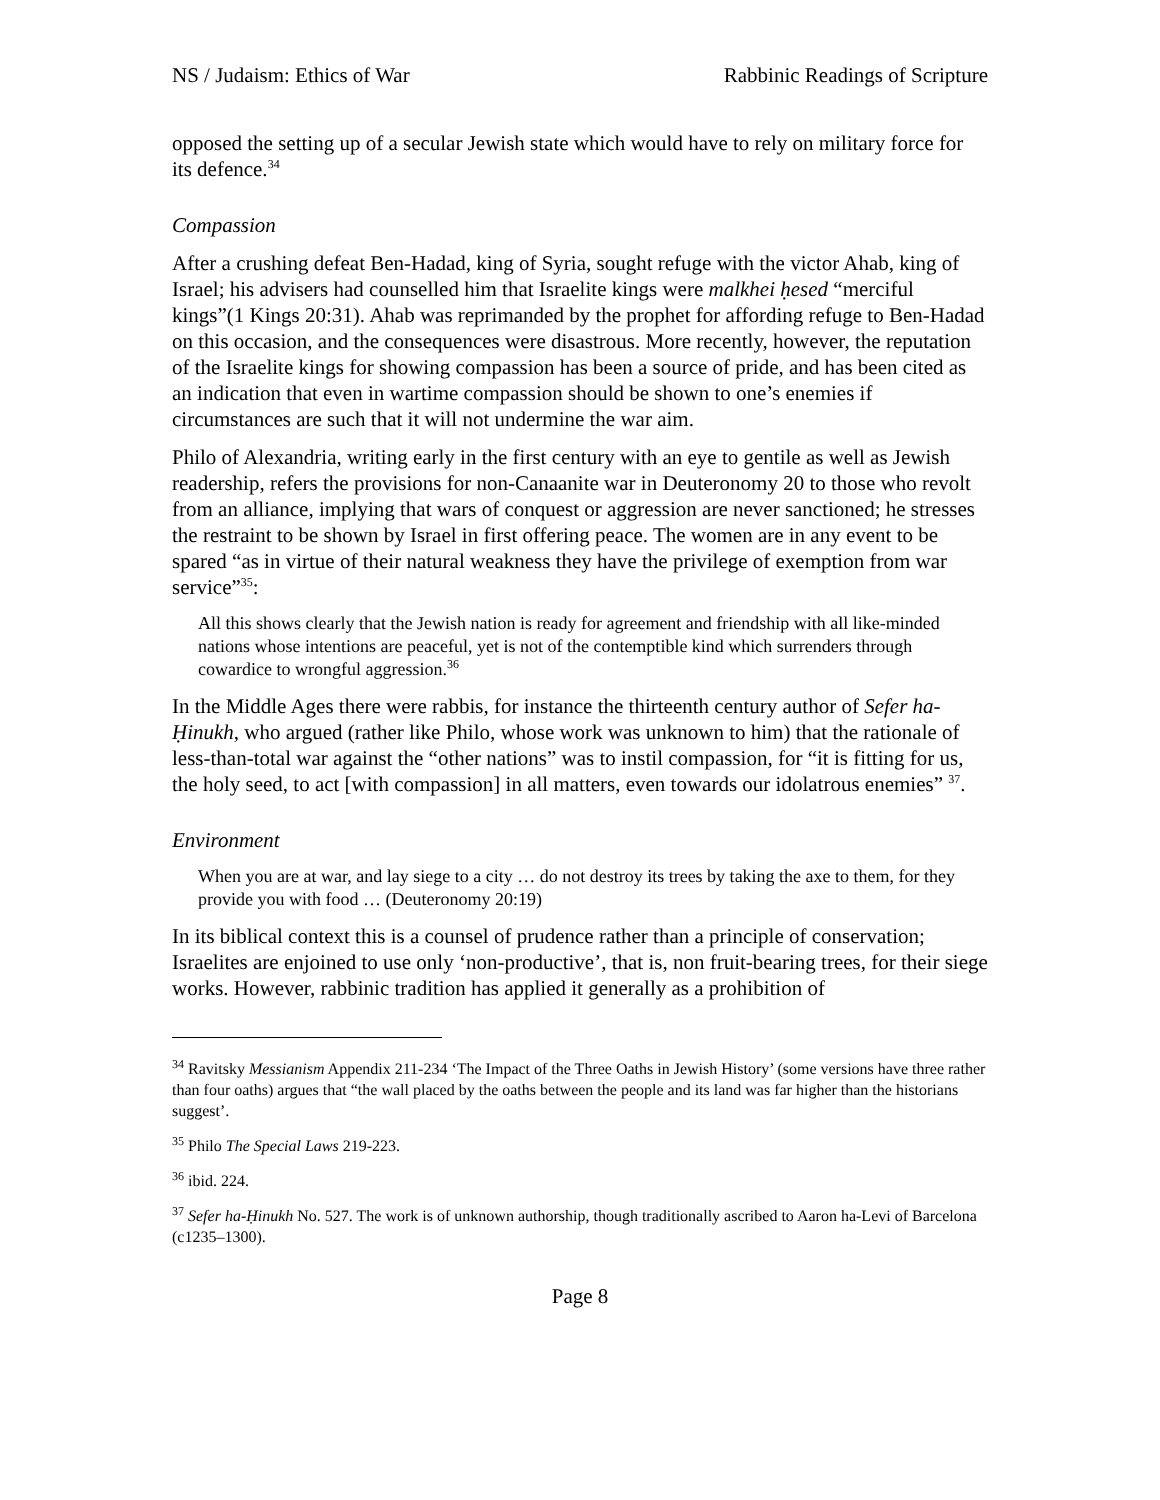NS / Judaism: Ethics of War Rabbinic Readings of Scripture
opposed the setting up of a secular Jewish state which would have to rely on military force for its defence.<sup>34</sup>
Compassion
After a crushing defeat Ben-Hadad, king of Syria, sought refuge with the victor Ahab, king of Israel; his advisers had counselled him that Israelite kings were malkhei ḥesed “merciful kings”(1 Kings 20:31). Ahab was reprimanded by the prophet for affording refuge to Ben-Hadad on this occasion, and the consequences were disastrous. More recently, however, the reputation of the Israelite kings for showing compassion has been a source of pride, and has been cited as an indication that even in wartime compassion should be shown to one’s enemies if circumstances are such that it will not undermine the war aim.
Philo of Alexandria, writing early in the first century with an eye to gentile as well as Jewish readership, refers the provisions for non-Canaanite war in Deuteronomy 20 to those who revolt from an alliance, implying that wars of conquest or aggression are never sanctioned; he stresses the restraint to be shown by Israel in first offering peace. The women are in any event to be spared “as in virtue of their natural weakness they have the privilege of exemption from war service”<sup>35</sup>:
All this shows clearly that the Jewish nation is ready for agreement and friendship with all like-minded nations whose intentions are peaceful, yet is not of the contemptible kind which surrenders through cowardice to wrongful aggression.<sup>36</sup>
In the Middle Ages there were rabbis, for instance the thirteenth century author of Sefer ha-Ḥinukh, who argued (rather like Philo, whose work was unknown to him) that the rationale of less-than-total war against the “other nations” was to instil compassion, for “it is fitting for us, the holy seed, to act [with compassion] in all matters, even towards our idolatrous enemies” <sup>37</sup>.
Environment
When you are at war, and lay siege to a city … do not destroy its trees by taking the axe to them, for they provide you with food … (Deuteronomy 20:19)
In its biblical context this is a counsel of prudence rather than a principle of conservation; Israelites are enjoined to use only ‘non-productive’, that is, non fruit-bearing trees, for their siege works. However, rabbinic tradition has applied it generally as a prohibition of
<sup>34</sup> Ravitsky Messianism Appendix 211-234 ‘The Impact of the Three Oaths in Jewish History’ (some versions have three rather than four oaths) argues that “the wall placed by the oaths between the people and its land was far higher than the historians suggest’.
<sup>35</sup> Philo The Special Laws 219-223.
<sup>36</sup> ibid. 224.
<sup>37</sup> Sefer ha-Ḥinukh No. 527. The work is of unknown authorship, though traditionally ascribed to Aaron ha-Levi of Barcelona (c1235–1300).
Page 8